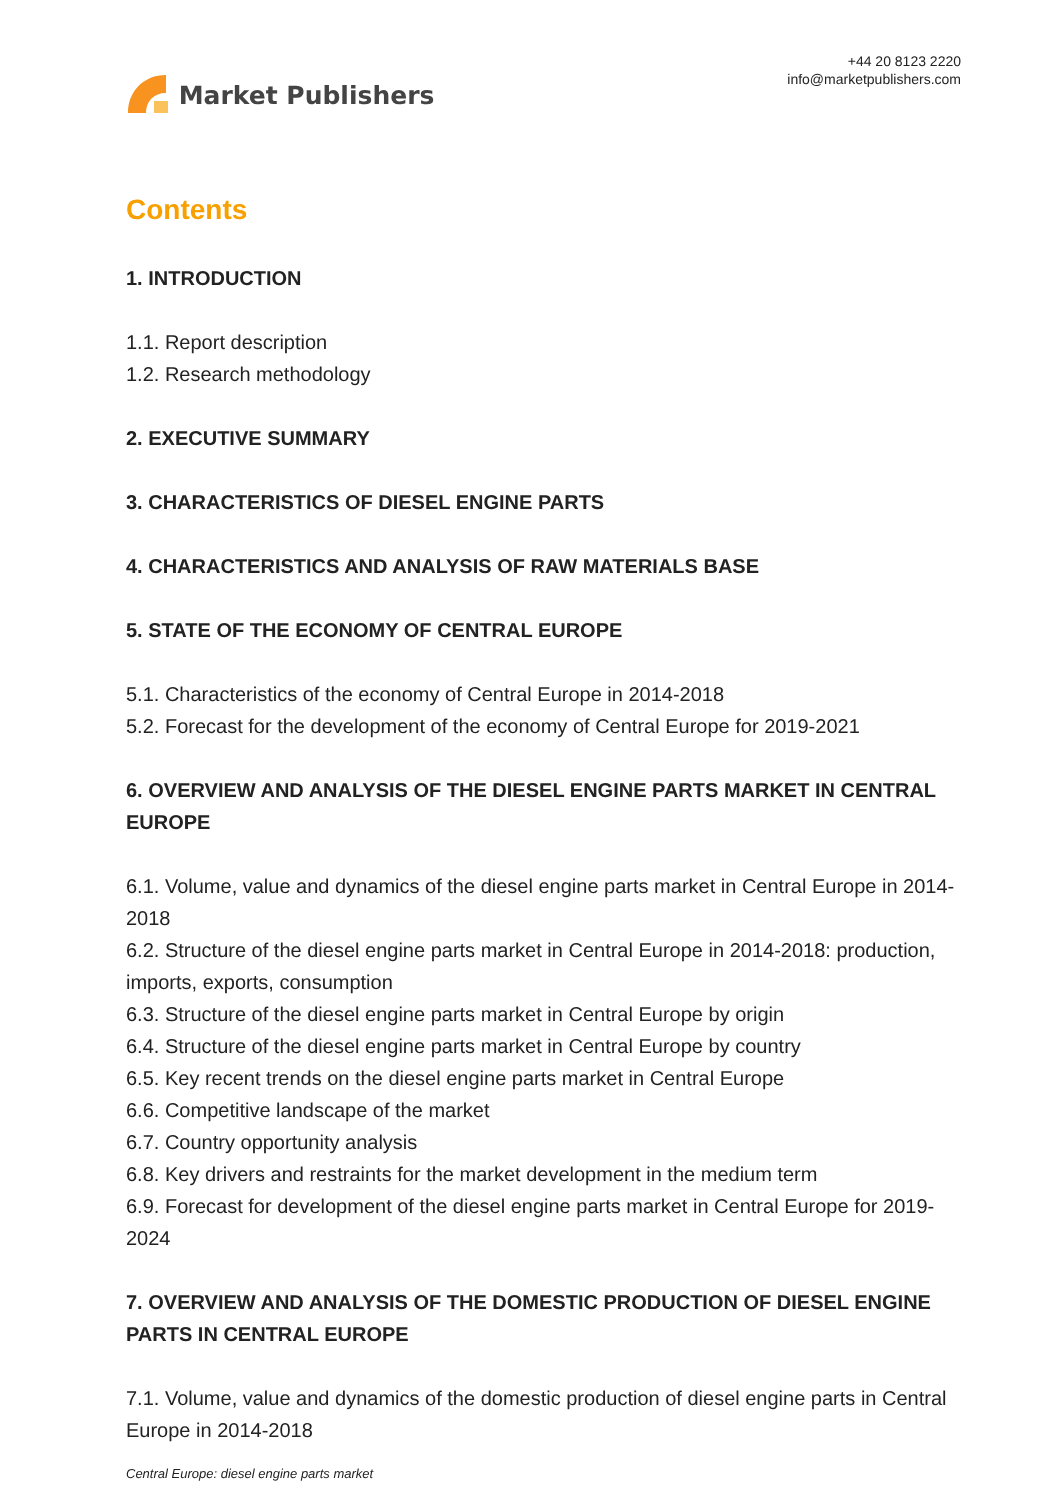Market Publishers
+44 20 8123 2220
info@marketpublishers.com
Contents
1. INTRODUCTION
1.1. Report description
1.2. Research methodology
2. EXECUTIVE SUMMARY
3. CHARACTERISTICS OF DIESEL ENGINE PARTS
4. CHARACTERISTICS AND ANALYSIS OF RAW MATERIALS BASE
5. STATE OF THE ECONOMY OF CENTRAL EUROPE
5.1. Characteristics of the economy of Central Europe in 2014-2018
5.2. Forecast for the development of the economy of Central Europe for 2019-2021
6. OVERVIEW AND ANALYSIS OF THE DIESEL ENGINE PARTS MARKET IN CENTRAL EUROPE
6.1. Volume, value and dynamics of the diesel engine parts market in Central Europe in 2014-2018
6.2. Structure of the diesel engine parts market in Central Europe in 2014-2018: production, imports, exports, consumption
6.3. Structure of the diesel engine parts market in Central Europe by origin
6.4. Structure of the diesel engine parts market in Central Europe by country
6.5. Key recent trends on the diesel engine parts market in Central Europe
6.6. Competitive landscape of the market
6.7. Country opportunity analysis
6.8. Key drivers and restraints for the market development in the medium term
6.9. Forecast for development of the diesel engine parts market in Central Europe for 2019-2024
7. OVERVIEW AND ANALYSIS OF THE DOMESTIC PRODUCTION OF DIESEL ENGINE PARTS IN CENTRAL EUROPE
7.1. Volume, value and dynamics of the domestic production of diesel engine parts in Central Europe in 2014-2018
Central Europe: diesel engine parts market